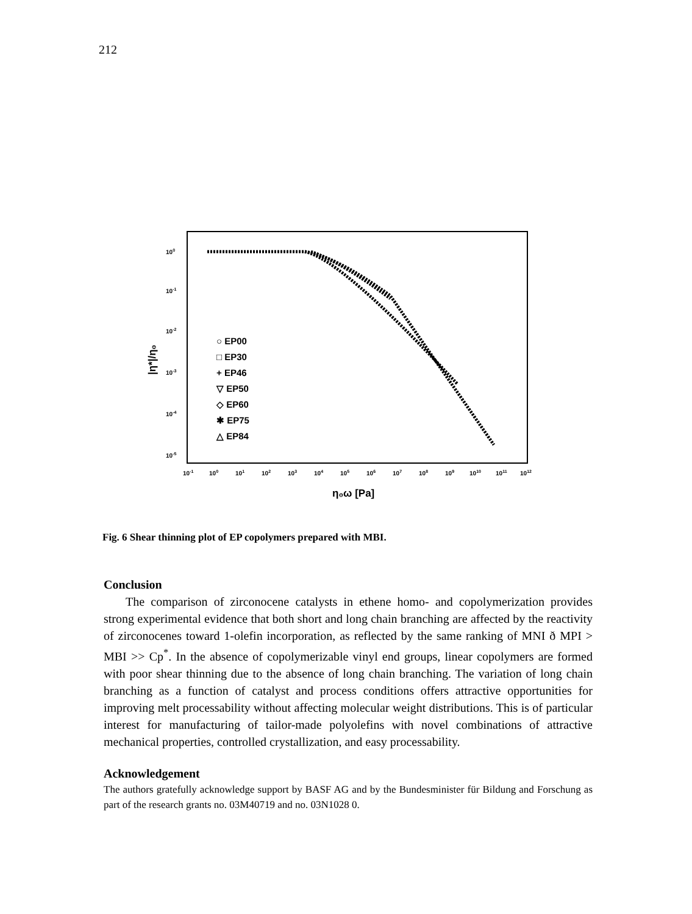212
100
10-1
10-2
10-3
10-4
10-5
10-1
100
101
102
103
104
105
106
107
108
109
1010
1011
1012
η₀ω [Pa]
|η*|/η₀
○ EP00
□ EP30
+ EP46
▽ EP50
◇ EP60
✱ EP75
△ EP84
Fig. 6 Shear thinning plot of EP copolymers prepared with MBI.
Conclusion
The comparison of zirconocene catalysts in ethene homo- and copolymerization provides strong experimental evidence that both short and long chain branching are affected by the reactivity of zirconocenes toward 1-olefin incorporation, as reflected by the same ranking of MNI ð MPI > MBI >> Cp<sup>*</sup>. In the absence of copolymerizable vinyl end groups, linear copolymers are formed with poor shear thinning due to the absence of long chain branching. The variation of long chain branching as a function of catalyst and process conditions offers attractive opportunities for improving melt processability without affecting molecular weight distributions. This is of particular interest for manufacturing of tailor-made polyolefins with novel combinations of attractive mechanical properties, controlled crystallization, and easy processability.
Acknowledgement
The authors gratefully acknowledge support by BASF AG and by the Bundesminister für Bildung and Forschung as part of the research grants no. 03M40719 and no. 03N1028 0.